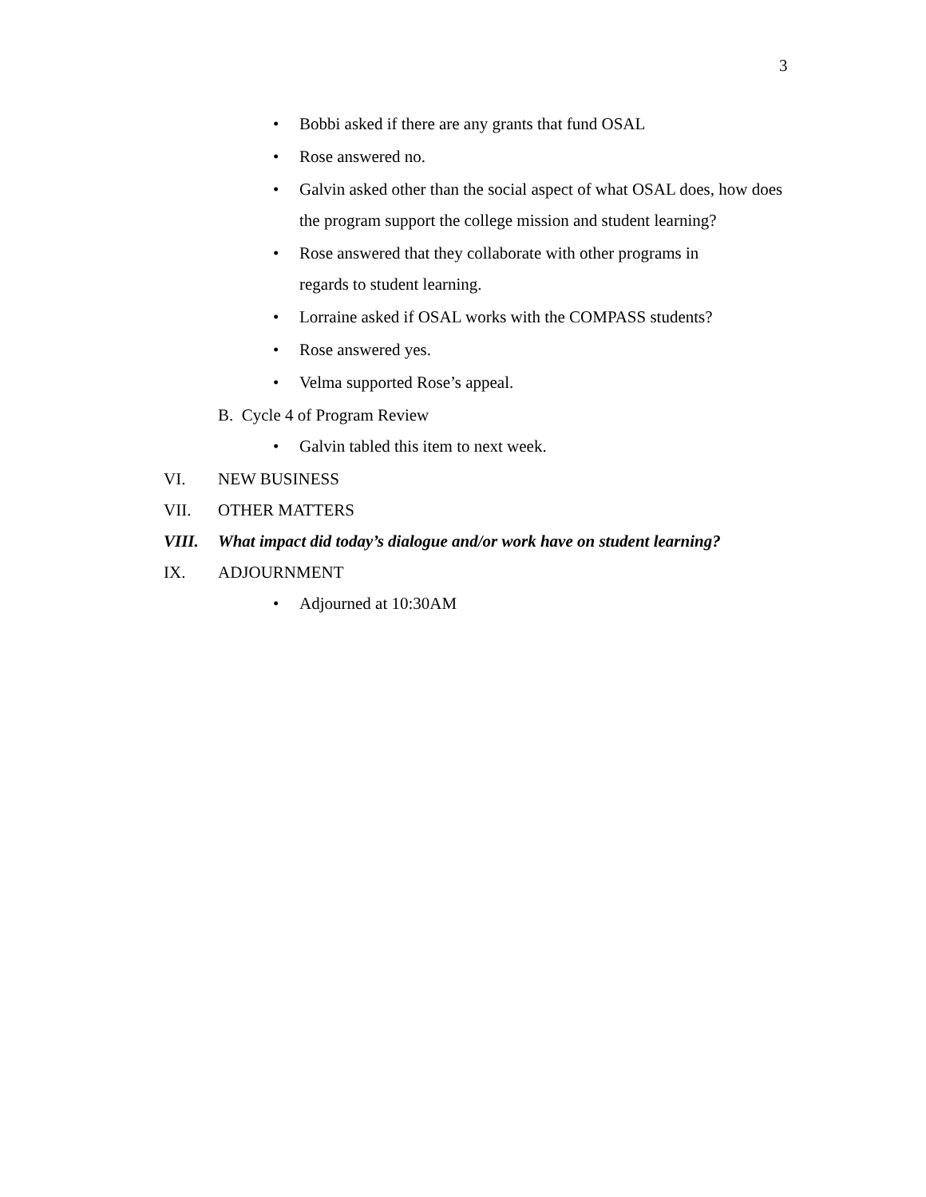3
• Bobbi asked if there are any grants that fund OSAL
• Rose answered no.
• Galvin asked other than the social aspect of what OSAL does, how does the program support the college mission and student learning?
• Rose answered that they collaborate with other programs in
regards to student learning.
• Lorraine asked if OSAL works with the COMPASS students?
• Rose answered yes.
• Velma supported Rose’s appeal.
B. Cycle 4 of Program Review
• Galvin tabled this item to next week.
VI. NEW BUSINESS
VII. OTHER MATTERS
VIII. What impact did today’s dialogue and/or work have on student learning?
IX. ADJOURNMENT
• Adjourned at 10:30AM